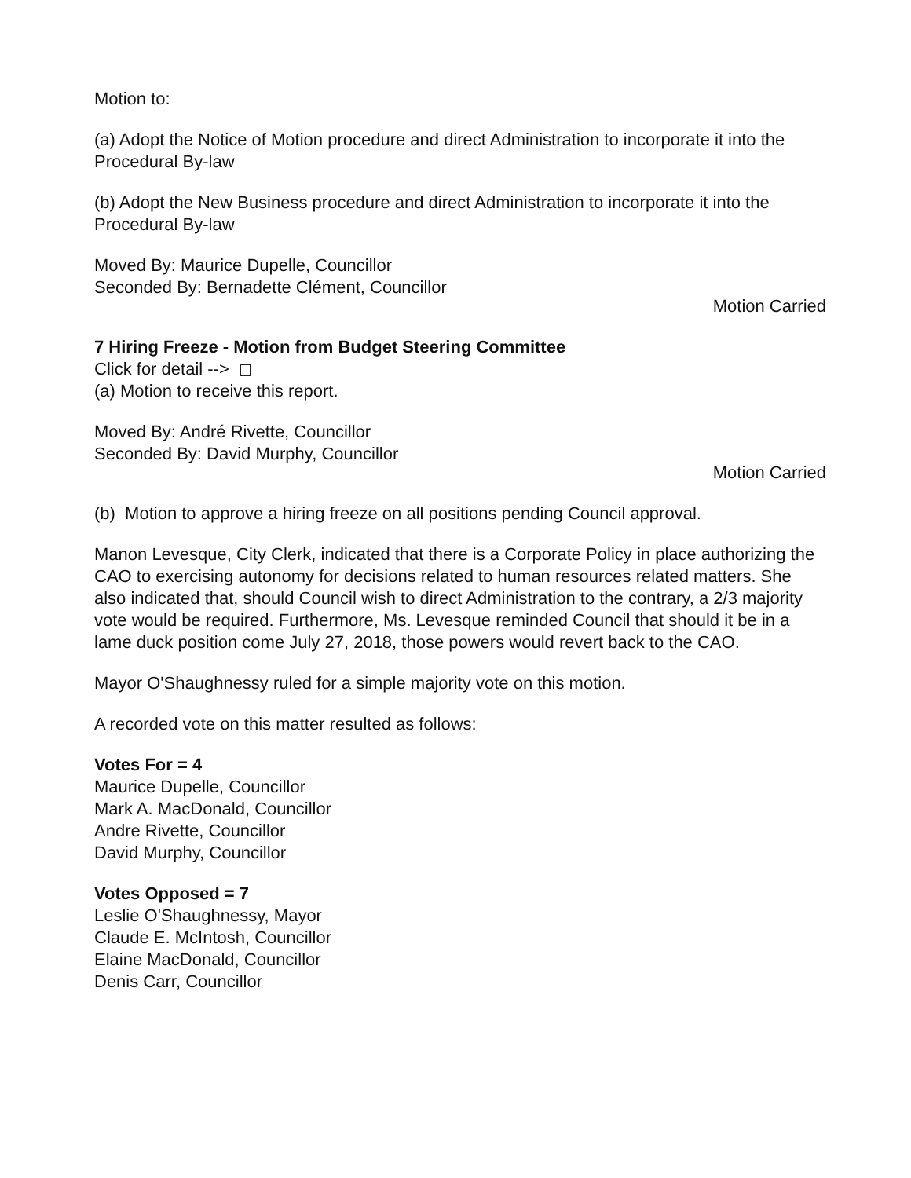Motion to:
(a) Adopt the Notice of Motion procedure and direct Administration to incorporate it into the Procedural By-law
(b) Adopt the New Business procedure and direct Administration to incorporate it into the Procedural By-law
Moved By: Maurice Dupelle, Councillor
Seconded By: Bernadette Clément, Councillor
Motion Carried
7 Hiring Freeze - Motion from Budget Steering Committee
Click for detail -->
(a) Motion to receive this report.
Moved By: André Rivette, Councillor
Seconded By: David Murphy, Councillor
Motion Carried
(b) Motion to approve a hiring freeze on all positions pending Council approval.
Manon Levesque, City Clerk, indicated that there is a Corporate Policy in place authorizing the CAO to exercising autonomy for decisions related to human resources related matters. She also indicated that, should Council wish to direct Administration to the contrary, a 2/3 majority vote would be required. Furthermore, Ms. Levesque reminded Council that should it be in a lame duck position come July 27, 2018, those powers would revert back to the CAO.
Mayor O'Shaughnessy ruled for a simple majority vote on this motion.
A recorded vote on this matter resulted as follows:
Votes For = 4
Maurice Dupelle, Councillor
Mark A. MacDonald, Councillor
Andre Rivette, Councillor
David Murphy, Councillor
Votes Opposed = 7
Leslie O'Shaughnessy, Mayor
Claude E. McIntosh, Councillor
Elaine MacDonald, Councillor
Denis Carr, Councillor